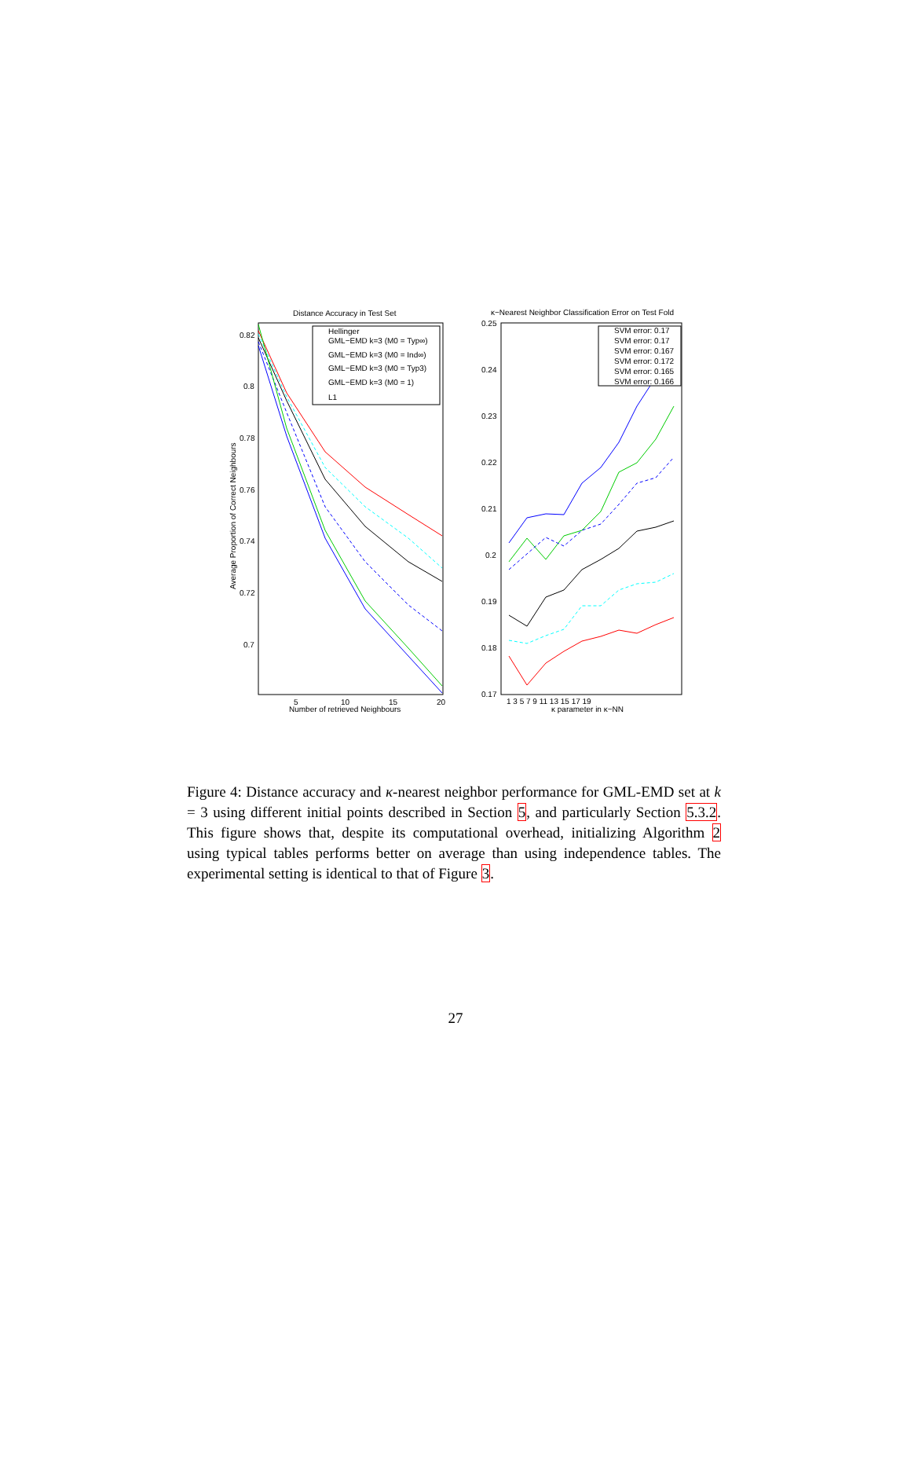Distance Accuracy in Test Set
0.82
0.8
0.78
0.76
0.74
0.72
0.7
5
10
15
20
Number of retrieved Neighbours
Average Proportion of Correct Neighbours
Hellinger
GML−EMD k=3 (M0 = Typ∞)
GML−EMD k=3 (M0 = Ind∞)
GML−EMD k=3 (M0 = Typ3)
GML−EMD k=3 (M0 = 1)
L1
κ−Nearest Neighbor Classification Error on Test Fold
0.25
0.24
0.23
0.22
0.21
0.2
0.19
0.18
0.17
1 3 5 7 9 11 13 15 17 19
κ parameter in κ−NN
SVM error: 0.17
SVM error: 0.17
SVM error: 0.167
SVM error: 0.172
SVM error: 0.165
SVM error: 0.166
Figure 4: Distance accuracy and κ-nearest neighbor performance for GML-EMD set at k = 3 using different initial points described in Section 5, and particularly Section 5.3.2. This figure shows that, despite its computational overhead, initializing Algorithm 2 using typical tables performs better on average than using independence tables. The experimental setting is identical to that of Figure 3.
27